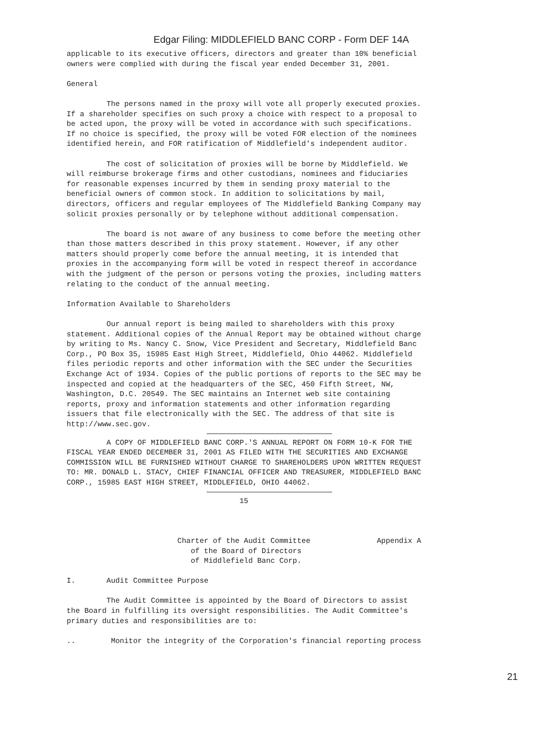Edgar Filing: MIDDLEFIELD BANC CORP - Form DEF 14A
applicable to its executive officers, directors and greater than 10% beneficial
owners were complied with during the fiscal year ended December 31, 2001.

General

         The persons named in the proxy will vote all properly executed proxies.
If a shareholder specifies on such proxy a choice with respect to a proposal to
be acted upon, the proxy will be voted in accordance with such specifications.
If no choice is specified, the proxy will be voted FOR election of the nominees
identified herein, and FOR ratification of Middlefield's independent auditor.

         The cost of solicitation of proxies will be borne by Middlefield. We
will reimburse brokerage firms and other custodians, nominees and fiduciaries
for reasonable expenses incurred by them in sending proxy material to the
beneficial owners of common stock. In addition to solicitations by mail,
directors, officers and regular employees of The Middlefield Banking Company may
solicit proxies personally or by telephone without additional compensation.

         The board is not aware of any business to come before the meeting other
than those matters described in this proxy statement. However, if any other
matters should properly come before the annual meeting, it is intended that
proxies in the accompanying form will be voted in respect thereof in accordance
with the judgment of the person or persons voting the proxies, including matters
relating to the conduct of the annual meeting.

Information Available to Shareholders

         Our annual report is being mailed to shareholders with this proxy
statement. Additional copies of the Annual Report may be obtained without charge
by writing to Ms. Nancy C. Snow, Vice President and Secretary, Middlefield Banc
Corp., PO Box 35, 15985 East High Street, Middlefield, Ohio 44062. Middlefield
files periodic reports and other information with the SEC under the Securities
Exchange Act of 1934. Copies of the public portions of reports to the SEC may be
inspected and copied at the headquarters of the SEC, 450 Fifth Street, NW,
Washington, D.C. 20549. The SEC maintains an Internet web site containing
reports, proxy and information statements and other information regarding
issuers that file electronically with the SEC. The address of that site is
http://www.sec.gov.
         A COPY OF MIDDLEFIELD BANC CORP.'S ANNUAL REPORT ON FORM 10-K FOR THE
FISCAL YEAR ENDED DECEMBER 31, 2001 AS FILED WITH THE SECURITIES AND EXCHANGE
COMMISSION WILL BE FURNISHED WITHOUT CHARGE TO SHAREHOLDERS UPON WRITTEN REQUEST
TO: MR. DONALD L. STACY, CHIEF FINANCIAL OFFICER AND TREASURER, MIDDLEFIELD BANC
CORP., 15985 EAST HIGH STREET, MIDDLEFIELD, OHIO 44062.
                                       15



                         Charter of the Audit Committee               Appendix A
                            of the Board of Directors
                            of Middlefield Banc Corp.

I.       Audit Committee Purpose

         The Audit Committee is appointed by the Board of Directors to assist
the Board in fulfilling its oversight responsibilities. The Audit Committee's
primary duties and responsibilities are to:

..        Monitor the integrity of the Corporation's financial reporting process
21